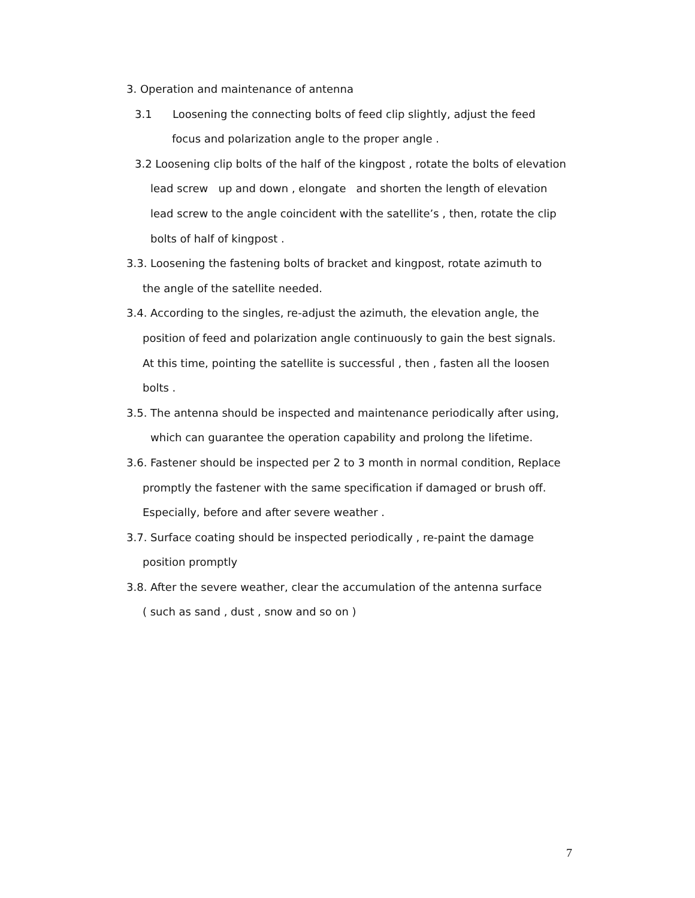3. Operation and maintenance of antenna
3.1 Loosening the connecting bolts of feed clip slightly, adjust the feed
focus and polarization angle to the proper angle .
3.2 Loosening clip bolts of the half of the kingpost , rotate the bolts of elevation
lead screw up and down , elongate and shorten the length of elevation
lead screw to the angle coincident with the satellite’s , then, rotate the clip
bolts of half of kingpost .
3.3. Loosening the fastening bolts of bracket and kingpost, rotate azimuth to
the angle of the satellite needed.
3.4. According to the singles, re-adjust the azimuth, the elevation angle, the
position of feed and polarization angle continuously to gain the best signals.
At this time, pointing the satellite is successful , then , fasten all the loosen
bolts .
3.5. The antenna should be inspected and maintenance periodically after using,
which can guarantee the operation capability and prolong the lifetime.
3.6. Fastener should be inspected per 2 to 3 month in normal condition, Replace
promptly the fastener with the same specification if damaged or brush off.
Especially, before and after severe weather .
3.7. Surface coating should be inspected periodically , re-paint the damage
position promptly
3.8. After the severe weather, clear the accumulation of the antenna surface
( such as sand , dust , snow and so on )
7